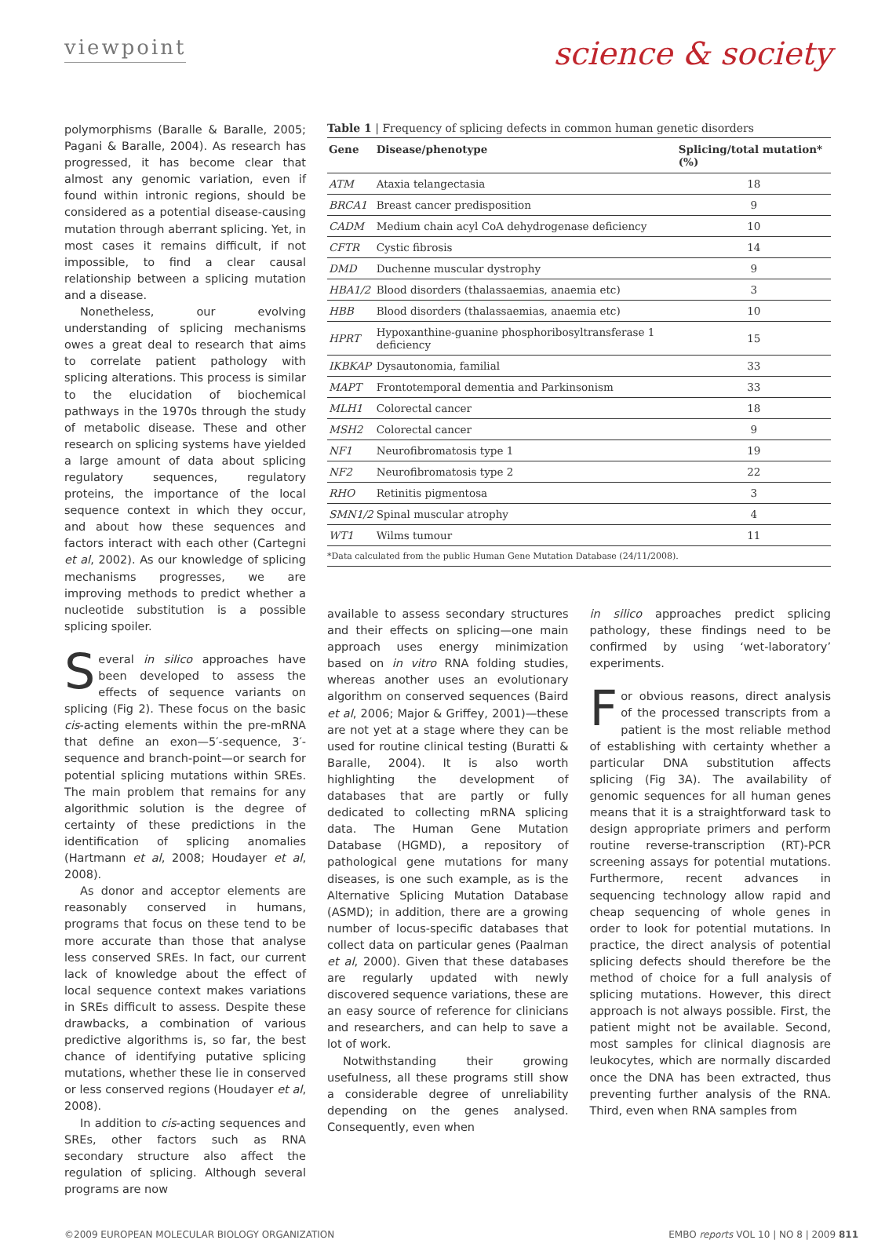viewpoint
science & society
polymorphisms (Baralle & Baralle, 2005; Pagani & Baralle, 2004). As research has progressed, it has become clear that almost any genomic variation, even if found within intronic regions, should be considered as a potential disease-causing mutation through aberrant splicing. Yet, in most cases it remains difficult, if not impossible, to find a clear causal relationship between a splicing mutation and a disease.
Nonetheless, our evolving understanding of splicing mechanisms owes a great deal to research that aims to correlate patient pathology with splicing alterations. This process is similar to the elucidation of biochemical pathways in the 1970s through the study of metabolic disease. These and other research on splicing systems have yielded a large amount of data about splicing regulatory sequences, regulatory proteins, the importance of the local sequence context in which they occur, and about how these sequences and factors interact with each other (Cartegni et al, 2002). As our knowledge of splicing mechanisms progresses, we are improving methods to predict whether a nucleotide substitution is a possible splicing spoiler.
Several in silico approaches have been developed to assess the effects of sequence variants on splicing (Fig 2). These focus on the basic cis-acting elements within the pre-mRNA that define an exon—5′-sequence, 3′-sequence and branch-point—or search for potential splicing mutations within SREs. The main problem that remains for any algorithmic solution is the degree of certainty of these predictions in the identification of splicing anomalies (Hartmann et al, 2008; Houdayer et al, 2008).
As donor and acceptor elements are reasonably conserved in humans, programs that focus on these tend to be more accurate than those that analyse less conserved SREs. In fact, our current lack of knowledge about the effect of local sequence context makes variations in SREs difficult to assess. Despite these drawbacks, a combination of various predictive algorithms is, so far, the best chance of identifying putative splicing mutations, whether these lie in conserved or less conserved regions (Houdayer et al, 2008).
In addition to cis-acting sequences and SREs, other factors such as RNA secondary structure also affect the regulation of splicing. Although several programs are now
Table 1 | Frequency of splicing defects in common human genetic disorders
| Gene | Disease/phenotype | Splicing/total mutation* (%) |
| --- | --- | --- |
| ATM | Ataxia telangectasia | 18 |
| BRCA1 | Breast cancer predisposition | 9 |
| CADM | Medium chain acyl CoA dehydrogenase deficiency | 10 |
| CFTR | Cystic fibrosis | 14 |
| DMD | Duchenne muscular dystrophy | 9 |
| HBA1/2 | Blood disorders (thalassaemias, anaemia etc) | 3 |
| HBB | Blood disorders (thalassaemias, anaemia etc) | 10 |
| HPRT | Hypoxanthine-guanine phosphoribosyltransferase 1 deficiency | 15 |
| IKBKAP | Dysautonomia, familial | 33 |
| MAPT | Frontotemporal dementia and Parkinsonism | 33 |
| MLH1 | Colorectal cancer | 18 |
| MSH2 | Colorectal cancer | 9 |
| NF1 | Neurofibromatosis type 1 | 19 |
| NF2 | Neurofibromatosis type 2 | 22 |
| RHO | Retinitis pigmentosa | 3 |
| SMN1/2 | Spinal muscular atrophy | 4 |
| WT1 | Wilms tumour | 11 |
*Data calculated from the public Human Gene Mutation Database (24/11/2008).
available to assess secondary structures and their effects on splicing—one main approach uses energy minimization based on in vitro RNA folding studies, whereas another uses an evolutionary algorithm on conserved sequences (Baird et al, 2006; Major & Griffey, 2001)—these are not yet at a stage where they can be used for routine clinical testing (Buratti & Baralle, 2004). It is also worth highlighting the development of databases that are partly or fully dedicated to collecting mRNA splicing data. The Human Gene Mutation Database (HGMD), a repository of pathological gene mutations for many diseases, is one such example, as is the Alternative Splicing Mutation Database (ASMD); in addition, there are a growing number of locus-specific databases that collect data on particular genes (Paalman et al, 2000). Given that these databases are regularly updated with newly discovered sequence variations, these are an easy source of reference for clinicians and researchers, and can help to save a lot of work.
Notwithstanding their growing usefulness, all these programs still show a considerable degree of unreliability depending on the genes analysed. Consequently, even when
in silico approaches predict splicing pathology, these findings need to be confirmed by using ‘wet-laboratory’ experiments.
For obvious reasons, direct analysis of the processed transcripts from a patient is the most reliable method of establishing with certainty whether a particular DNA substitution affects splicing (Fig 3A). The availability of genomic sequences for all human genes means that it is a straightforward task to design appropriate primers and perform routine reverse-transcription (RT)-PCR screening assays for potential mutations. Furthermore, recent advances in sequencing technology allow rapid and cheap sequencing of whole genes in order to look for potential mutations. In practice, the direct analysis of potential splicing defects should therefore be the method of choice for a full analysis of splicing mutations. However, this direct approach is not always possible. First, the patient might not be available. Second, most samples for clinical diagnosis are leukocytes, which are normally discarded once the DNA has been extracted, thus preventing further analysis of the RNA. Third, even when RNA samples from
©2009 EUROPEAN MOLECULAR BIOLOGY ORGANIZATION EMBO reports VOL 10 | NO 8 | 2009 811